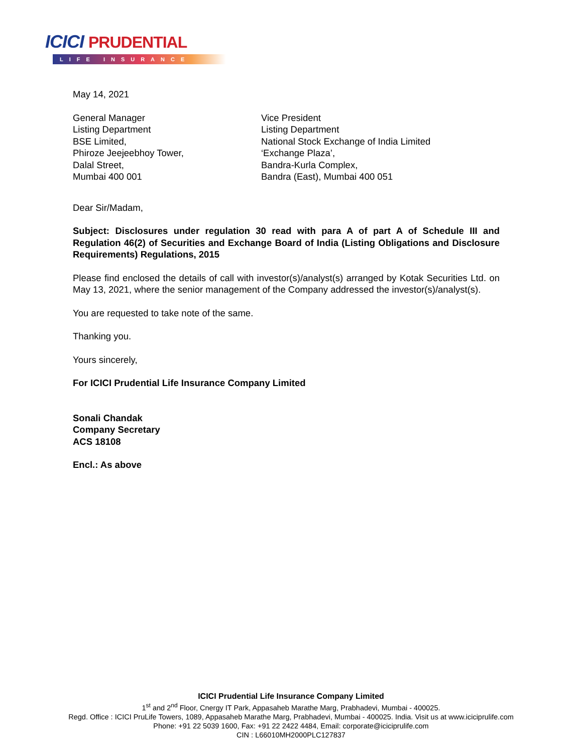ICICI PRUDENTIAL
LIFE INSURANCE
May 14, 2021
General Manager
Listing Department
BSE Limited,
Phiroze Jeejeebhoy Tower,
Dalal Street,
Mumbai 400 001
Vice President
Listing Department
National Stock Exchange of India Limited
‘Exchange Plaza’,
Bandra-Kurla Complex,
Bandra (East), Mumbai 400 051
Dear Sir/Madam,
Subject: Disclosures under regulation 30 read with para A of part A of Schedule III and Regulation 46(2) of Securities and Exchange Board of India (Listing Obligations and Disclosure Requirements) Regulations, 2015
Please find enclosed the details of call with investor(s)/analyst(s) arranged by Kotak Securities Ltd. on May 13, 2021, where the senior management of the Company addressed the investor(s)/analyst(s).
You are requested to take note of the same.
Thanking you.
Yours sincerely,
For ICICI Prudential Life Insurance Company Limited
Sonali Chandak
Company Secretary
ACS 18108
Encl.: As above
ICICI Prudential Life Insurance Company Limited
1<sup>st</sup> and 2<sup>nd</sup> Floor, Cnergy IT Park, Appasaheb Marathe Marg, Prabhadevi, Mumbai - 400025.
Regd. Office : ICICI PruLife Towers, 1089, Appasaheb Marathe Marg, Prabhadevi, Mumbai - 400025. India. Visit us at www.iciciprulife.com
Phone: +91 22 5039 1600, Fax: +91 22 2422 4484, Email: corporate@iciciprulife.com
CIN : L66010MH2000PLC127837